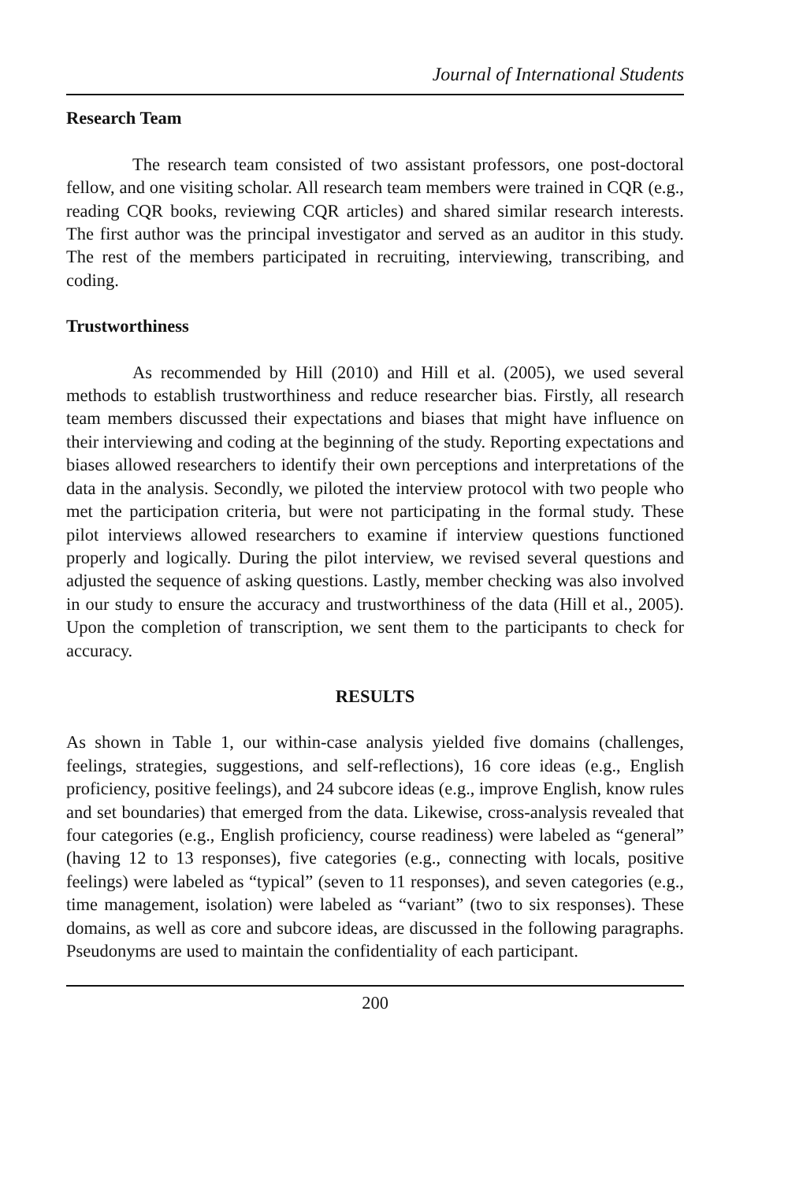Journal of International Students
Research Team
The research team consisted of two assistant professors, one post-doctoral fellow, and one visiting scholar. All research team members were trained in CQR (e.g., reading CQR books, reviewing CQR articles) and shared similar research interests. The first author was the principal investigator and served as an auditor in this study. The rest of the members participated in recruiting, interviewing, transcribing, and coding.
Trustworthiness
As recommended by Hill (2010) and Hill et al. (2005), we used several methods to establish trustworthiness and reduce researcher bias. Firstly, all research team members discussed their expectations and biases that might have influence on their interviewing and coding at the beginning of the study. Reporting expectations and biases allowed researchers to identify their own perceptions and interpretations of the data in the analysis. Secondly, we piloted the interview protocol with two people who met the participation criteria, but were not participating in the formal study. These pilot interviews allowed researchers to examine if interview questions functioned properly and logically. During the pilot interview, we revised several questions and adjusted the sequence of asking questions. Lastly, member checking was also involved in our study to ensure the accuracy and trustworthiness of the data (Hill et al., 2005). Upon the completion of transcription, we sent them to the participants to check for accuracy.
RESULTS
As shown in Table 1, our within-case analysis yielded five domains (challenges, feelings, strategies, suggestions, and self-reflections), 16 core ideas (e.g., English proficiency, positive feelings), and 24 subcore ideas (e.g., improve English, know rules and set boundaries) that emerged from the data. Likewise, cross-analysis revealed that four categories (e.g., English proficiency, course readiness) were labeled as “general” (having 12 to 13 responses), five categories (e.g., connecting with locals, positive feelings) were labeled as “typical” (seven to 11 responses), and seven categories (e.g., time management, isolation) were labeled as “variant” (two to six responses). These domains, as well as core and subcore ideas, are discussed in the following paragraphs. Pseudonyms are used to maintain the confidentiality of each participant.
200